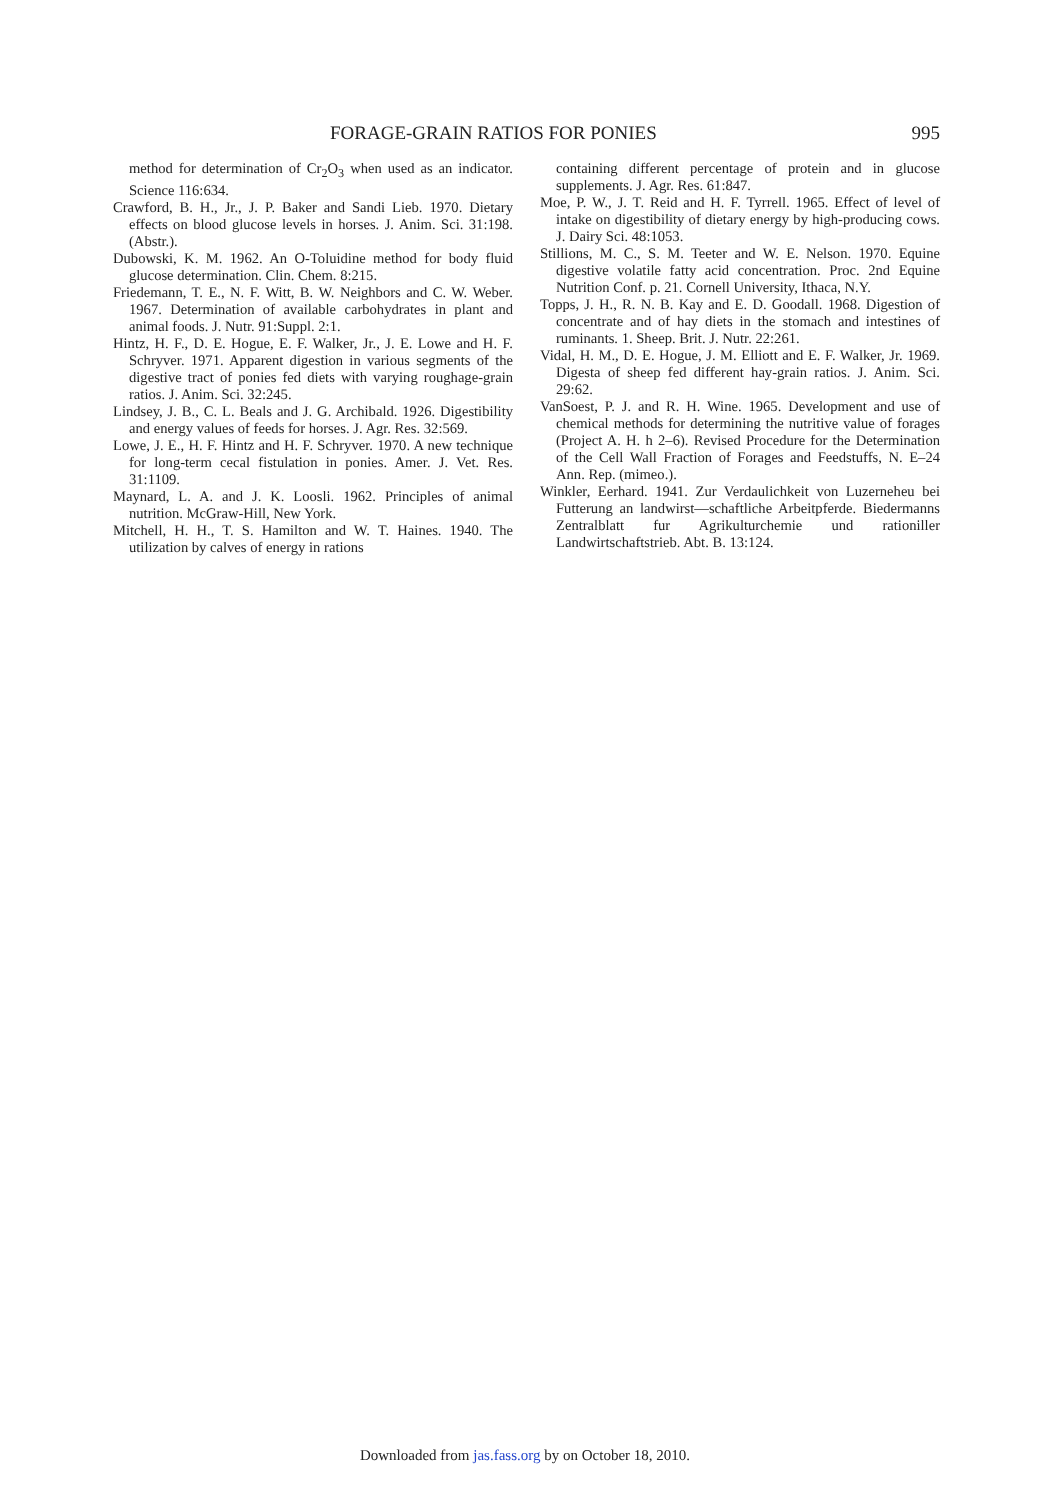FORAGE-GRAIN RATIOS FOR PONIES 995
method for determination of Cr<sub>2</sub>O<sub>3</sub> when used as an indicator. Science 116:634.
Crawford, B. H., Jr., J. P. Baker and Sandi Lieb. 1970. Dietary effects on blood glucose levels in horses. J. Anim. Sci. 31:198. (Abstr.).
Dubowski, K. M. 1962. An O-Toluidine method for body fluid glucose determination. Clin. Chem. 8:215.
Friedemann, T. E., N. F. Witt, B. W. Neighbors and C. W. Weber. 1967. Determination of available carbohydrates in plant and animal foods. J. Nutr. 91:Suppl. 2:1.
Hintz, H. F., D. E. Hogue, E. F. Walker, Jr., J. E. Lowe and H. F. Schryver. 1971. Apparent digestion in various segments of the digestive tract of ponies fed diets with varying roughage-grain ratios. J. Anim. Sci. 32:245.
Lindsey, J. B., C. L. Beals and J. G. Archibald. 1926. Digestibility and energy values of feeds for horses. J. Agr. Res. 32:569.
Lowe, J. E., H. F. Hintz and H. F. Schryver. 1970. A new technique for long-term cecal fistulation in ponies. Amer. J. Vet. Res. 31:1109.
Maynard, L. A. and J. K. Loosli. 1962. Principles of animal nutrition. McGraw-Hill, New York.
Mitchell, H. H., T. S. Hamilton and W. T. Haines. 1940. The utilization by calves of energy in rations
containing different percentage of protein and in glucose supplements. J. Agr. Res. 61:847.
Moe, P. W., J. T. Reid and H. F. Tyrrell. 1965. Effect of level of intake on digestibility of dietary energy by high-producing cows. J. Dairy Sci. 48:1053.
Stillions, M. C., S. M. Teeter and W. E. Nelson. 1970. Equine digestive volatile fatty acid concentration. Proc. 2nd Equine Nutrition Conf. p. 21. Cornell University, Ithaca, N.Y.
Topps, J. H., R. N. B. Kay and E. D. Goodall. 1968. Digestion of concentrate and of hay diets in the stomach and intestines of ruminants. 1. Sheep. Brit. J. Nutr. 22:261.
Vidal, H. M., D. E. Hogue, J. M. Elliott and E. F. Walker, Jr. 1969. Digesta of sheep fed different hay-grain ratios. J. Anim. Sci. 29:62.
VanSoest, P. J. and R. H. Wine. 1965. Development and use of chemical methods for determining the nutritive value of forages (Project A. H. h 2–6). Revised Procedure for the Determination of the Cell Wall Fraction of Forages and Feedstuffs, N. E–24 Ann. Rep. (mimeo.).
Winkler, Eerhard. 1941. Zur Verdaulichkeit von Luzerneheu bei Futterung an landwirst—schaftliche Arbeitpferde. Biedermanns Zentralblatt fur Agrikulturchemie und rationiller Landwirtschaftstrieb. Abt. B. 13:124.
Downloaded from jas.fass.org by on October 18, 2010.